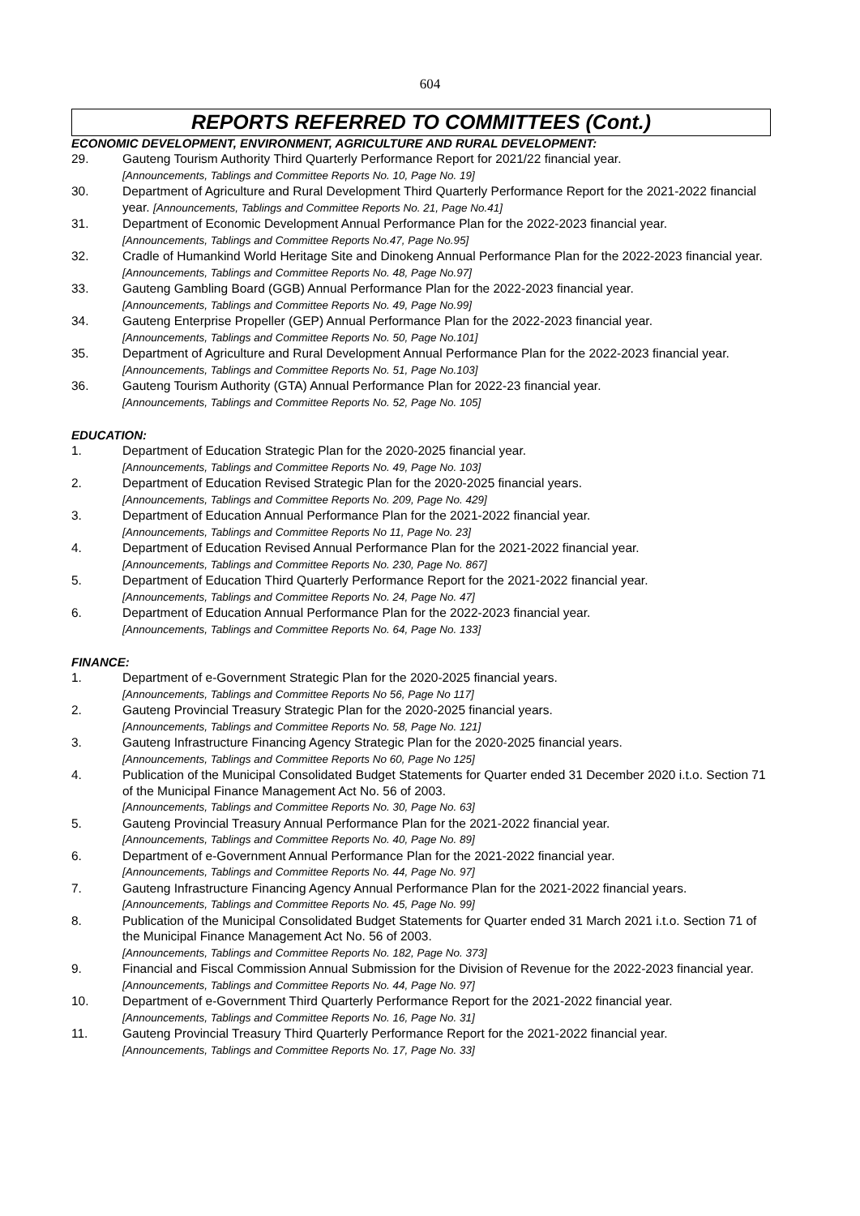604
REPORTS REFERRED TO COMMITTEES (Cont.)
ECONOMIC DEVELOPMENT, ENVIRONMENT, AGRICULTURE AND RURAL DEVELOPMENT:
29. Gauteng Tourism Authority Third Quarterly Performance Report for 2021/22 financial year.
[Announcements, Tablings and Committee Reports No. 10, Page No. 19]
30. Department of Agriculture and Rural Development Third Quarterly Performance Report for the 2021-2022 financial year. [Announcements, Tablings and Committee Reports No. 21, Page No.41]
31. Department of Economic Development Annual Performance Plan for the 2022-2023 financial year.
[Announcements, Tablings and Committee Reports No.47, Page No.95]
32. Cradle of Humankind World Heritage Site and Dinokeng Annual Performance Plan for the 2022-2023 financial year. [Announcements, Tablings and Committee Reports No. 48, Page No.97]
33. Gauteng Gambling Board (GGB) Annual Performance Plan for the 2022-2023 financial year.
[Announcements, Tablings and Committee Reports No. 49, Page No.99]
34. Gauteng Enterprise Propeller (GEP) Annual Performance Plan for the 2022-2023 financial year.
[Announcements, Tablings and Committee Reports No. 50, Page No.101]
35. Department of Agriculture and Rural Development Annual Performance Plan for the 2022-2023 financial year. [Announcements, Tablings and Committee Reports No. 51, Page No.103]
36. Gauteng Tourism Authority (GTA) Annual Performance Plan for 2022-23 financial year.
[Announcements, Tablings and Committee Reports No. 52, Page No. 105]
EDUCATION:
1. Department of Education Strategic Plan for the 2020-2025 financial year.
[Announcements, Tablings and Committee Reports No. 49, Page No. 103]
2. Department of Education Revised Strategic Plan for the 2020-2025 financial years.
[Announcements, Tablings and Committee Reports No. 209, Page No. 429]
3. Department of Education Annual Performance Plan for the 2021-2022 financial year.
[Announcements, Tablings and Committee Reports No 11, Page No. 23]
4. Department of Education Revised Annual Performance Plan for the 2021-2022 financial year.
[Announcements, Tablings and Committee Reports No. 230, Page No. 867]
5. Department of Education Third Quarterly Performance Report for the 2021-2022 financial year.
[Announcements, Tablings and Committee Reports No. 24, Page No. 47]
6. Department of Education Annual Performance Plan for the 2022-2023 financial year.
[Announcements, Tablings and Committee Reports No. 64, Page No. 133]
FINANCE:
1. Department of e-Government Strategic Plan for the 2020-2025 financial years.
[Announcements, Tablings and Committee Reports No 56, Page No 117]
2. Gauteng Provincial Treasury Strategic Plan for the 2020-2025 financial years.
[Announcements, Tablings and Committee Reports No. 58, Page No. 121]
3. Gauteng Infrastructure Financing Agency Strategic Plan for the 2020-2025 financial years.
[Announcements, Tablings and Committee Reports No 60, Page No 125]
4. Publication of the Municipal Consolidated Budget Statements for Quarter ended 31 December 2020 i.t.o. Section 71 of the Municipal Finance Management Act No. 56 of 2003.
[Announcements, Tablings and Committee Reports No. 30, Page No. 63]
5. Gauteng Provincial Treasury Annual Performance Plan for the 2021-2022 financial year.
[Announcements, Tablings and Committee Reports No. 40, Page No. 89]
6. Department of e-Government Annual Performance Plan for the 2021-2022 financial year.
[Announcements, Tablings and Committee Reports No. 44, Page No. 97]
7. Gauteng Infrastructure Financing Agency Annual Performance Plan for the 2021-2022 financial years. [Announcements, Tablings and Committee Reports No. 45, Page No. 99]
8. Publication of the Municipal Consolidated Budget Statements for Quarter ended 31 March 2021 i.t.o. Section 71 of the Municipal Finance Management Act No. 56 of 2003.
[Announcements, Tablings and Committee Reports No. 182, Page No. 373]
9. Financial and Fiscal Commission Annual Submission for the Division of Revenue for the 2022-2023 financial year. [Announcements, Tablings and Committee Reports No. 44, Page No. 97]
10. Department of e-Government Third Quarterly Performance Report for the 2021-2022 financial year.
[Announcements, Tablings and Committee Reports No. 16, Page No. 31]
11. Gauteng Provincial Treasury Third Quarterly Performance Report for the 2021-2022 financial year.
[Announcements, Tablings and Committee Reports No. 17, Page No. 33]